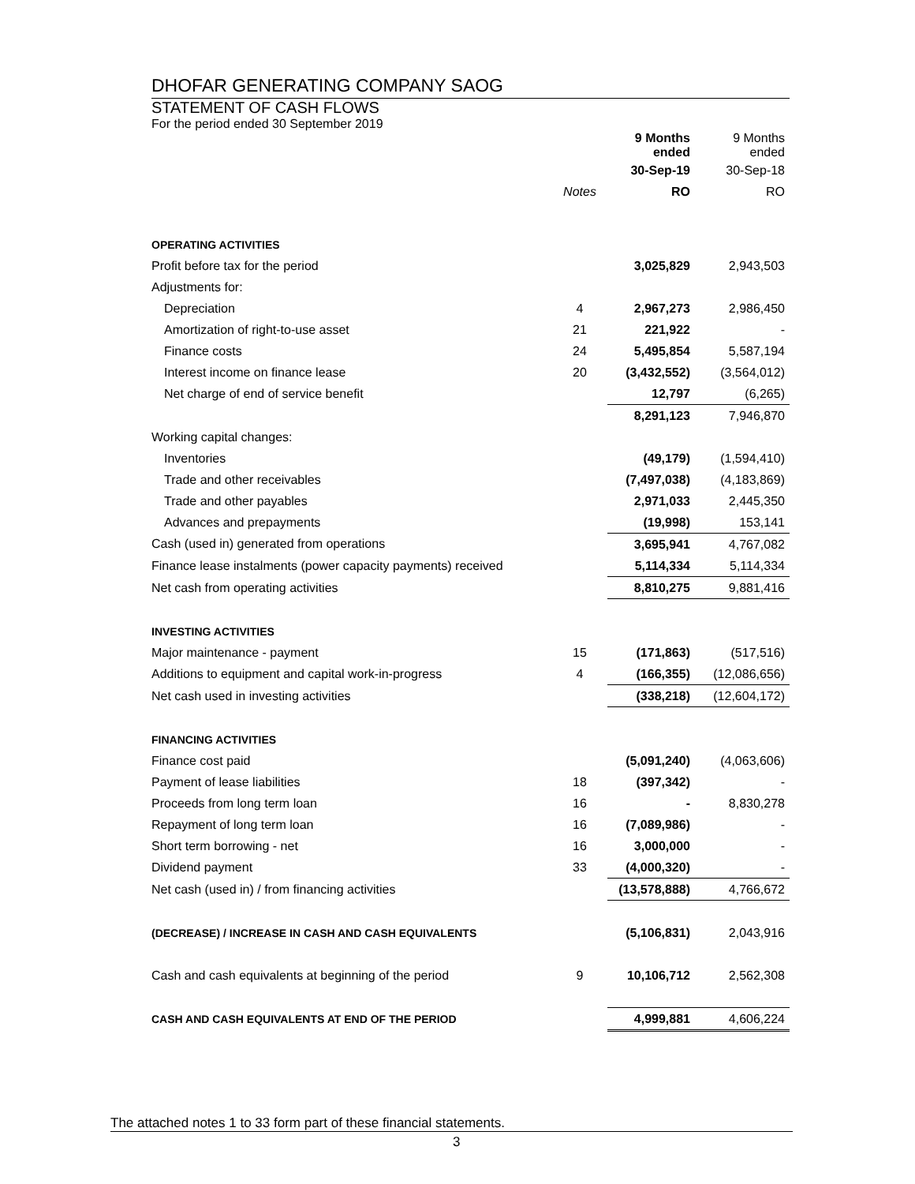DHOFAR GENERATING COMPANY SAOG
STATEMENT OF CASH FLOWS
For the period ended 30 September 2019
| | | 9 Months ended | 9 Months ended |
| | | 30-Sep-19 | 30-Sep-18 |
| | Notes | RO | RO |
| OPERATING ACTIVITIES | | | |
| Profit before tax for the period | | 3,025,829 | 2,943,503 |
| Adjustments for: | | | |
| Depreciation | 4 | 2,967,273 | 2,986,450 |
| Amortization of right-to-use asset | 21 | 221,922 | - |
| Finance costs | 24 | 5,495,854 | 5,587,194 |
| Interest income on finance lease | 20 | (3,432,552) | (3,564,012) |
| Net charge of end of service benefit | | 12,797 | (6,265) |
| | | 8,291,123 | 7,946,870 |
| Working capital changes: | | | |
| Inventories | | (49,179) | (1,594,410) |
| Trade and other receivables | | (7,497,038) | (4,183,869) |
| Trade and other payables | | 2,971,033 | 2,445,350 |
| Advances and prepayments | | (19,998) | 153,141 |
| Cash (used in) generated from operations | | 3,695,941 | 4,767,082 |
| Finance lease instalments (power capacity payments) received | | 5,114,334 | 5,114,334 |
| Net cash from operating activities | | 8,810,275 | 9,881,416 |
| INVESTING ACTIVITIES | | | |
| Major maintenance - payment | 15 | (171,863) | (517,516) |
| Additions to equipment and capital work-in-progress | 4 | (166,355) | (12,086,656) |
| Net cash used in investing activities | | (338,218) | (12,604,172) |
| FINANCING ACTIVITIES | | | |
| Finance cost paid | | (5,091,240) | (4,063,606) |
| Payment of lease liabilities | 18 | (397,342) | - |
| Proceeds from long term loan | 16 | - | 8,830,278 |
| Repayment of long term loan | 16 | (7,089,986) | - |
| Short term borrowing - net | 16 | 3,000,000 | - |
| Dividend payment | 33 | (4,000,320) | - |
| Net cash (used in) / from financing activities | | (13,578,888) | 4,766,672 |
| (DECREASE) / INCREASE IN CASH AND CASH EQUIVALENTS | | (5,106,831) | 2,043,916 |
| Cash and cash equivalents at beginning of the period | 9 | 10,106,712 | 2,562,308 |
| CASH AND CASH EQUIVALENTS AT END OF THE PERIOD | | 4,999,881 | 4,606,224 |
The attached notes 1 to 33 form part of these financial statements.
3